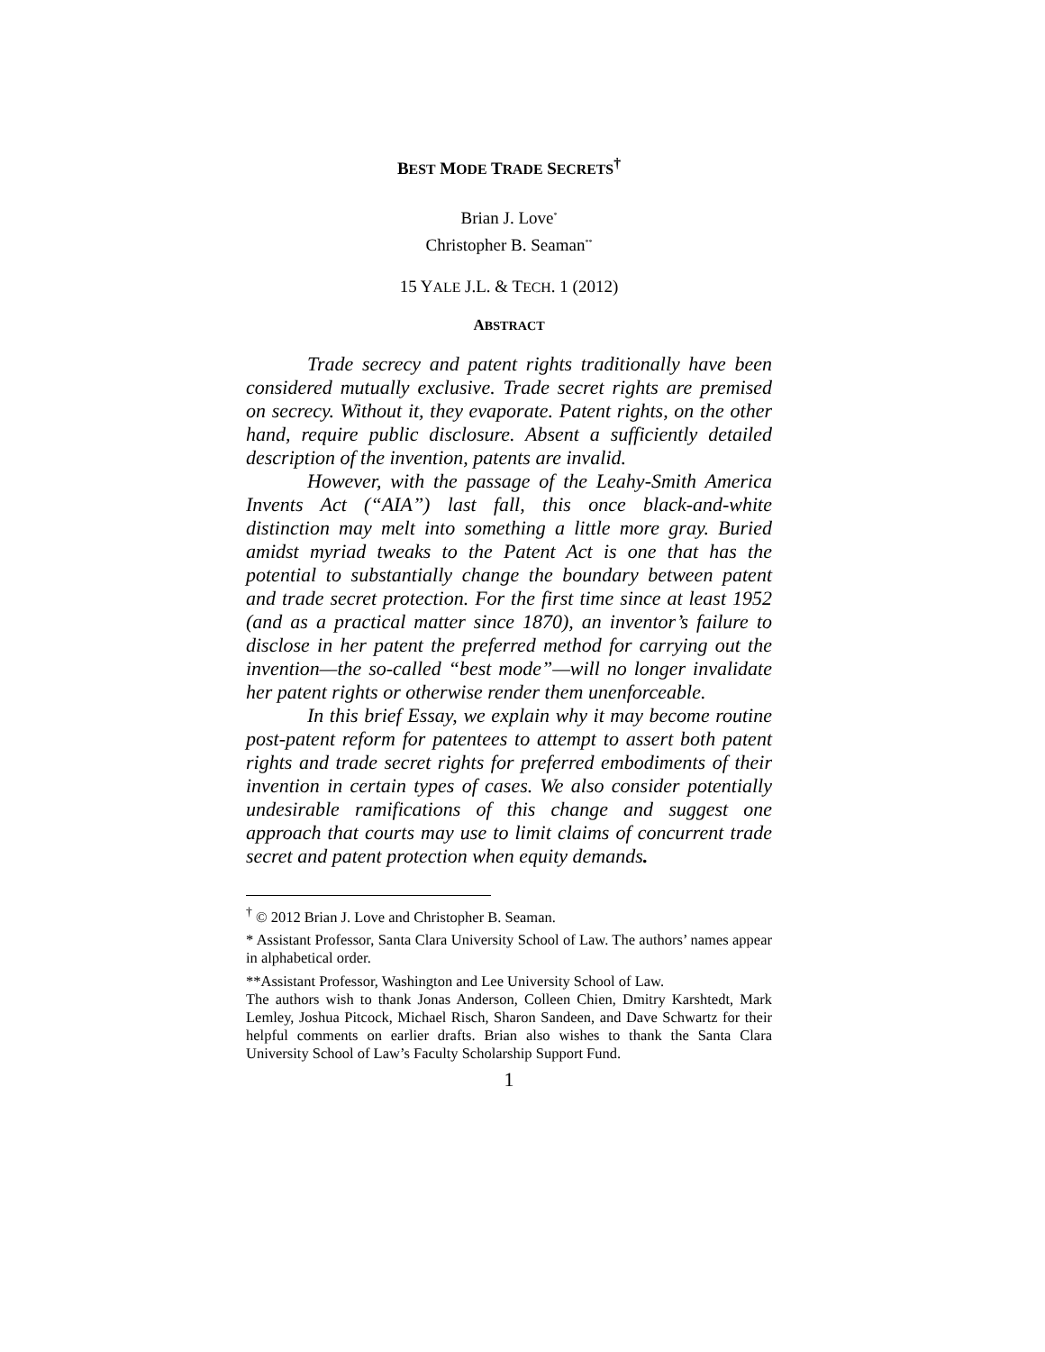BEST MODE TRADE SECRETS<sup>†</sup>
Brian J. Love<sup>*</sup>
Christopher B. Seaman<sup>**</sup>
15 YALE J.L. & TECH. 1 (2012)
ABSTRACT
Trade secrecy and patent rights traditionally have been considered mutually exclusive. Trade secret rights are premised on secrecy. Without it, they evaporate. Patent rights, on the other hand, require public disclosure. Absent a sufficiently detailed description of the invention, patents are invalid.
However, with the passage of the Leahy-Smith America Invents Act (“AIA”) last fall, this once black-and-white distinction may melt into something a little more gray. Buried amidst myriad tweaks to the Patent Act is one that has the potential to substantially change the boundary between patent and trade secret protection. For the first time since at least 1952 (and as a practical matter since 1870), an inventor’s failure to disclose in her patent the preferred method for carrying out the invention—the so-called “best mode”—will no longer invalidate her patent rights or otherwise render them unenforceable.
In this brief Essay, we explain why it may become routine post-patent reform for patentees to attempt to assert both patent rights and trade secret rights for preferred embodiments of their invention in certain types of cases. We also consider potentially undesirable ramifications of this change and suggest one approach that courts may use to limit claims of concurrent trade secret and patent protection when equity demands.
<sup>†</sup> © 2012 Brian J. Love and Christopher B. Seaman.
* Assistant Professor, Santa Clara University School of Law. The authors’ names appear in alphabetical order.
**Assistant Professor, Washington and Lee University School of Law.
The authors wish to thank Jonas Anderson, Colleen Chien, Dmitry Karshtedt, Mark Lemley, Joshua Pitcock, Michael Risch, Sharon Sandeen, and Dave Schwartz for their helpful comments on earlier drafts. Brian also wishes to thank the Santa Clara University School of Law’s Faculty Scholarship Support Fund.
1